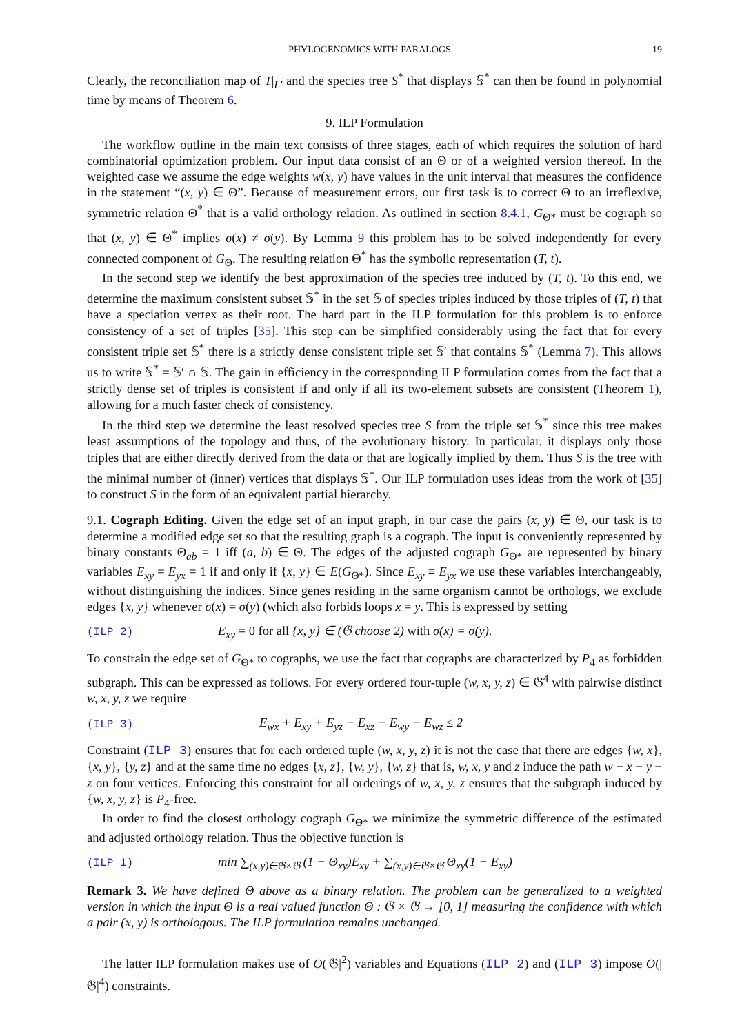PHYLOGENOMICS WITH PARALOGS 19
Clearly, the reconciliation map of T|<sub>L′</sub> and the species tree S<sup>*</sup> that displays 𝕊<sup>*</sup> can then be found in polynomial time by means of Theorem 6.
9. ILP Formulation
The workflow outline in the main text consists of three stages, each of which requires the solution of hard combinatorial optimization problem. Our input data consist of an Θ or of a weighted version thereof. In the weighted case we assume the edge weights w(x, y) have values in the unit interval that measures the confidence in the statement “(x, y) ∈ Θ”. Because of measurement errors, our first task is to correct Θ to an irreflexive, symmetric relation Θ<sup>*</sup> that is a valid orthology relation. As outlined in section 8.4.1, G<sub>Θ*</sub> must be cograph so that (x, y) ∈ Θ<sup>*</sup> implies σ(x) ≠ σ(y). By Lemma 9 this problem has to be solved independently for every connected component of G<sub>Θ</sub>. The resulting relation Θ<sup>*</sup> has the symbolic representation (T, t).
In the second step we identify the best approximation of the species tree induced by (T, t). To this end, we determine the maximum consistent subset 𝕊<sup>*</sup> in the set 𝕊 of species triples induced by those triples of (T, t) that have a speciation vertex as their root. The hard part in the ILP formulation for this problem is to enforce consistency of a set of triples [35]. This step can be simplified considerably using the fact that for every consistent triple set 𝕊<sup>*</sup> there is a strictly dense consistent triple set 𝕊′ that contains 𝕊<sup>*</sup> (Lemma 7). This allows us to write 𝕊<sup>*</sup> = 𝕊′ ∩ 𝕊. The gain in efficiency in the corresponding ILP formulation comes from the fact that a strictly dense set of triples is consistent if and only if all its two-element subsets are consistent (Theorem 1), allowing for a much faster check of consistency.
In the third step we determine the least resolved species tree S from the triple set 𝕊<sup>*</sup> since this tree makes least assumptions of the topology and thus, of the evolutionary history. In particular, it displays only those triples that are either directly derived from the data or that are logically implied by them. Thus S is the tree with the minimal number of (inner) vertices that displays 𝕊<sup>*</sup>. Our ILP formulation uses ideas from the work of [35] to construct S in the form of an equivalent partial hierarchy.
9.1. Cograph Editing. Given the edge set of an input graph, in our case the pairs (x, y) ∈ Θ, our task is to determine a modified edge set so that the resulting graph is a cograph. The input is conveniently represented by binary constants Θ<sub>ab</sub> = 1 iff (a, b) ∈ Θ. The edges of the adjusted cograph G<sub>Θ*</sub> are represented by binary variables E<sub>xy</sub> = E<sub>yx</sub> = 1 if and only if {x, y} ∈ E(G<sub>Θ*</sub>). Since E<sub>xy</sub> ≡ E<sub>yx</sub> we use these variables interchangeably, without distinguishing the indices. Since genes residing in the same organism cannot be orthologs, we exclude edges {x, y} whenever σ(x) = σ(y) (which also forbids loops x = y. This is expressed by setting
(ILP 2) E<sub>xy</sub> = 0 for all {x, y} ∈ (𝔊 choose 2) with σ(x) = σ(y).
To constrain the edge set of G<sub>Θ*</sub> to cographs, we use the fact that cographs are characterized by P<sub>4</sub> as forbidden subgraph. This can be expressed as follows. For every ordered four-tuple (w, x, y, z) ∈ 𝔊<sup>4</sup> with pairwise distinct w, x, y, z we require
(ILP 3) E<sub>wx</sub> + E<sub>xy</sub> + E<sub>yz</sub> − E<sub>xz</sub> − E<sub>wy</sub> − E<sub>wz</sub> ≤ 2
Constraint (ILP 3) ensures that for each ordered tuple (w, x, y, z) it is not the case that there are edges {w, x}, {x, y}, {y, z} and at the same time no edges {x, z}, {w, y}, {w, z} that is, w, x, y and z induce the path w − x − y − z on four vertices. Enforcing this constraint for all orderings of w, x, y, z ensures that the subgraph induced by {w, x, y, z} is P<sub>4</sub>-free.
In order to find the closest orthology cograph G<sub>Θ*</sub> we minimize the symmetric difference of the estimated and adjusted orthology relation. Thus the objective function is
(ILP 1) min ∑<sub>(x,y)∈𝔊×𝔊</sub> (1 − Θ<sub>xy</sub>)E<sub>xy</sub> + ∑<sub>(x,y)∈𝔊×𝔊</sub> Θ<sub>xy</sub>(1 − E<sub>xy</sub>)
Remark 3. We have defined Θ above as a binary relation. The problem can be generalized to a weighted version in which the input Θ is a real valued function Θ : 𝔊 × 𝔊 → [0, 1] measuring the confidence with which a pair (x, y) is orthologous. The ILP formulation remains unchanged.
The latter ILP formulation makes use of O(|𝔊|<sup>2</sup>) variables and Equations (ILP 2) and (ILP 3) impose O(|𝔊|<sup>4</sup>) constraints.